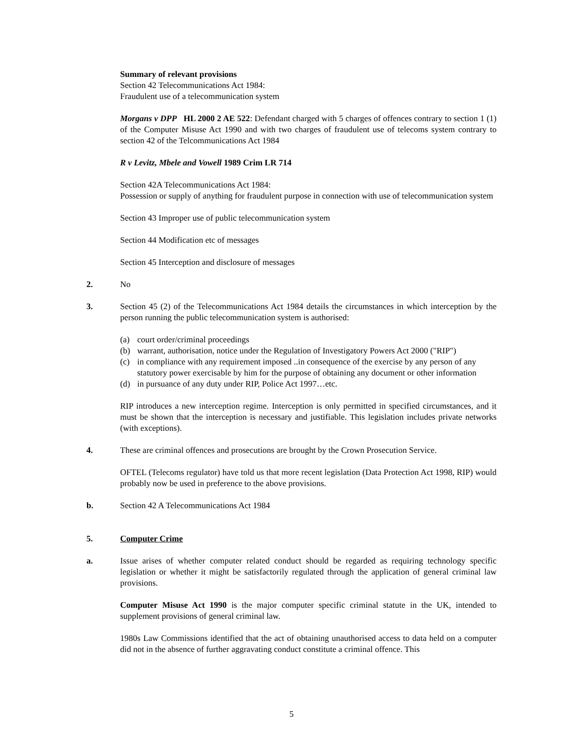Summary of relevant provisions
Section 42 Telecommunications Act 1984:
Fraudulent use of a telecommunication system
Morgans v DPP HL 2000 2 AE 522: Defendant charged with 5 charges of offences contrary to section 1 (1) of the Computer Misuse Act 1990 and with two charges of fraudulent use of telecoms system contrary to section 42 of the Telcommunications Act 1984
R v Levitz, Mbele and Vowell 1989 Crim LR 714
Section 42A Telecommunications Act 1984:
Possession or supply of anything for fraudulent purpose in connection with use of telecommunication system
Section 43 Improper use of public telecommunication system
Section 44 Modification etc of messages
Section 45 Interception and disclosure of messages
2. No
3. Section 45 (2) of the Telecommunications Act 1984 details the circumstances in which interception by the person running the public telecommunication system is authorised:
(a) court order/criminal proceedings
(b) warrant, authorisation, notice under the Regulation of Investigatory Powers Act 2000 ("RIP")
(c) in compliance with any requirement imposed ..in consequence of the exercise by any person of any statutory power exercisable by him for the purpose of obtaining any document or other information
(d) in pursuance of any duty under RIP, Police Act 1997…etc.
RIP introduces a new interception regime. Interception is only permitted in specified circumstances, and it must be shown that the interception is necessary and justifiable. This legislation includes private networks (with exceptions).
4. These are criminal offences and prosecutions are brought by the Crown Prosecution Service.
OFTEL (Telecoms regulator) have told us that more recent legislation (Data Protection Act 1998, RIP) would probably now be used in preference to the above provisions.
b. Section 42 A Telecommunications Act 1984
5. Computer Crime
a. Issue arises of whether computer related conduct should be regarded as requiring technology specific legislation or whether it might be satisfactorily regulated through the application of general criminal law provisions.
Computer Misuse Act 1990 is the major computer specific criminal statute in the UK, intended to supplement provisions of general criminal law.
1980s Law Commissions identified that the act of obtaining unauthorised access to data held on a computer did not in the absence of further aggravating conduct constitute a criminal offence. This
5